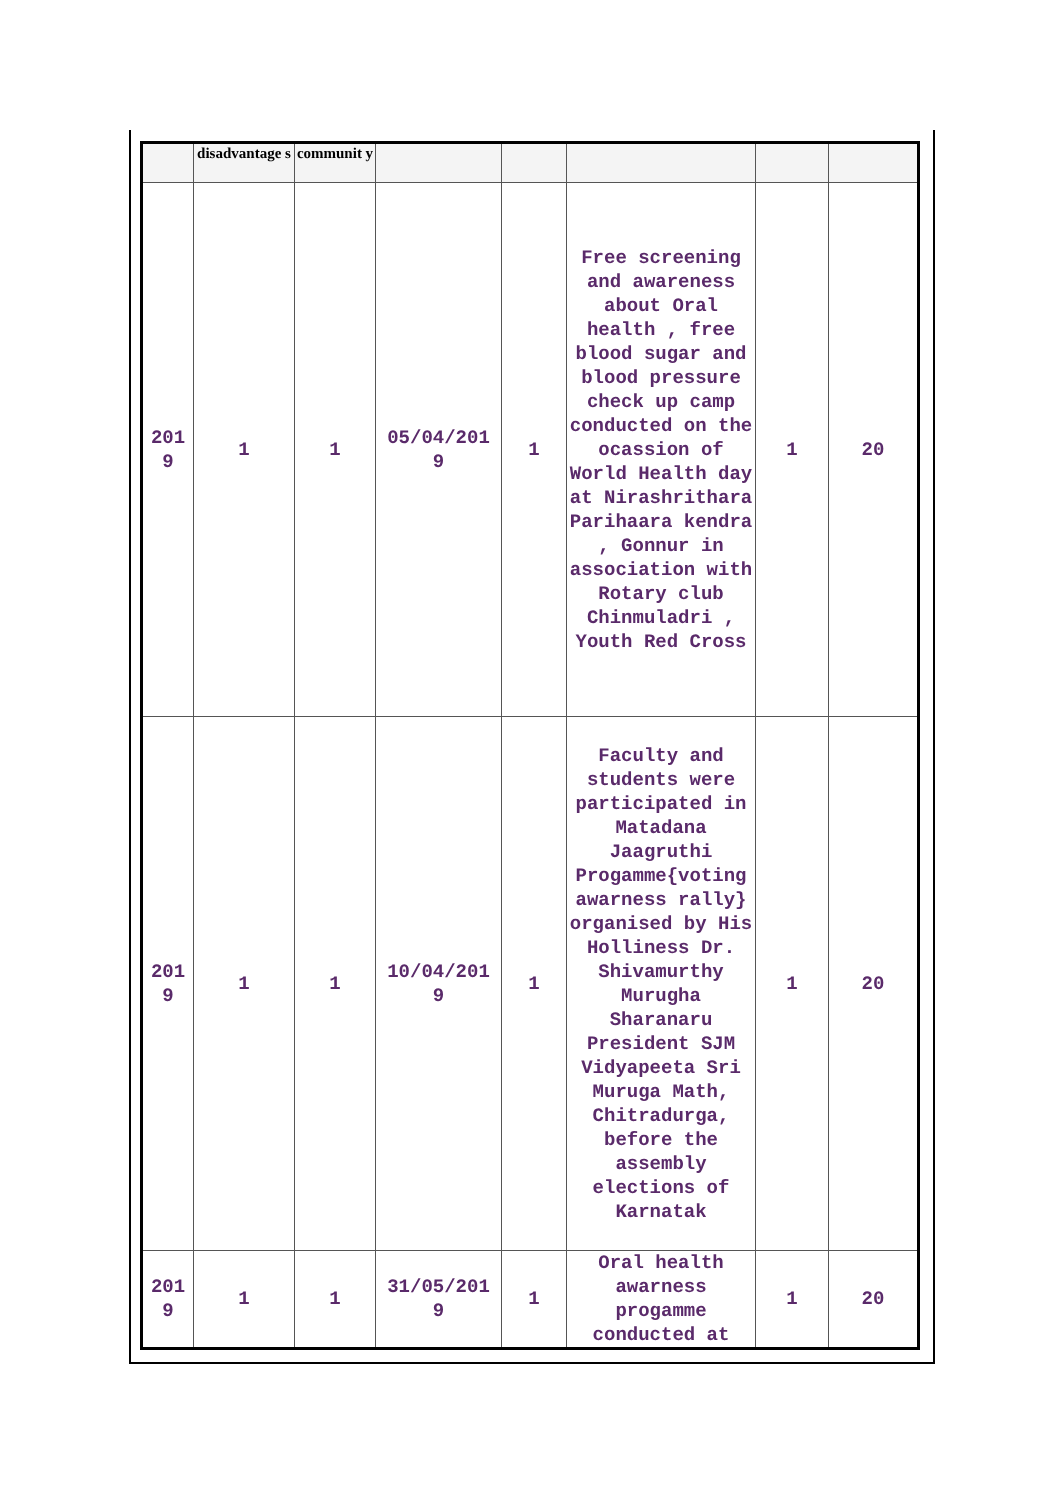| | disadvantage s | communit y | | | | | |
| --- | --- | --- | --- | --- | --- | --- | --- |
| 201 9 | 1 | 1 | 05/04/201 9 | 1 | Free screening and awareness about Oral health , free blood sugar and blood pressure check up camp conducted on the ocassion of World Health day at Nirashrithara Parihaara kendra , Gonnur in association with Rotary club Chinmuladri , Youth Red Cross | 1 | 20 |
| 201 9 | 1 | 1 | 10/04/201 9 | 1 | Faculty and students were participated in Matadana Jaagruthi Progamme{voting awarness rally} organised by His Holliness Dr. Shivamurthy Murugha Sharanaru President SJM Vidyapeeta Sri Muruga Math, Chitradurga, before the assembly elections of Karnatak | 1 | 20 |
| 201 9 | 1 | 1 | 31/05/201 9 | 1 | Oral health awarness progamme conducted at | 1 | 20 |